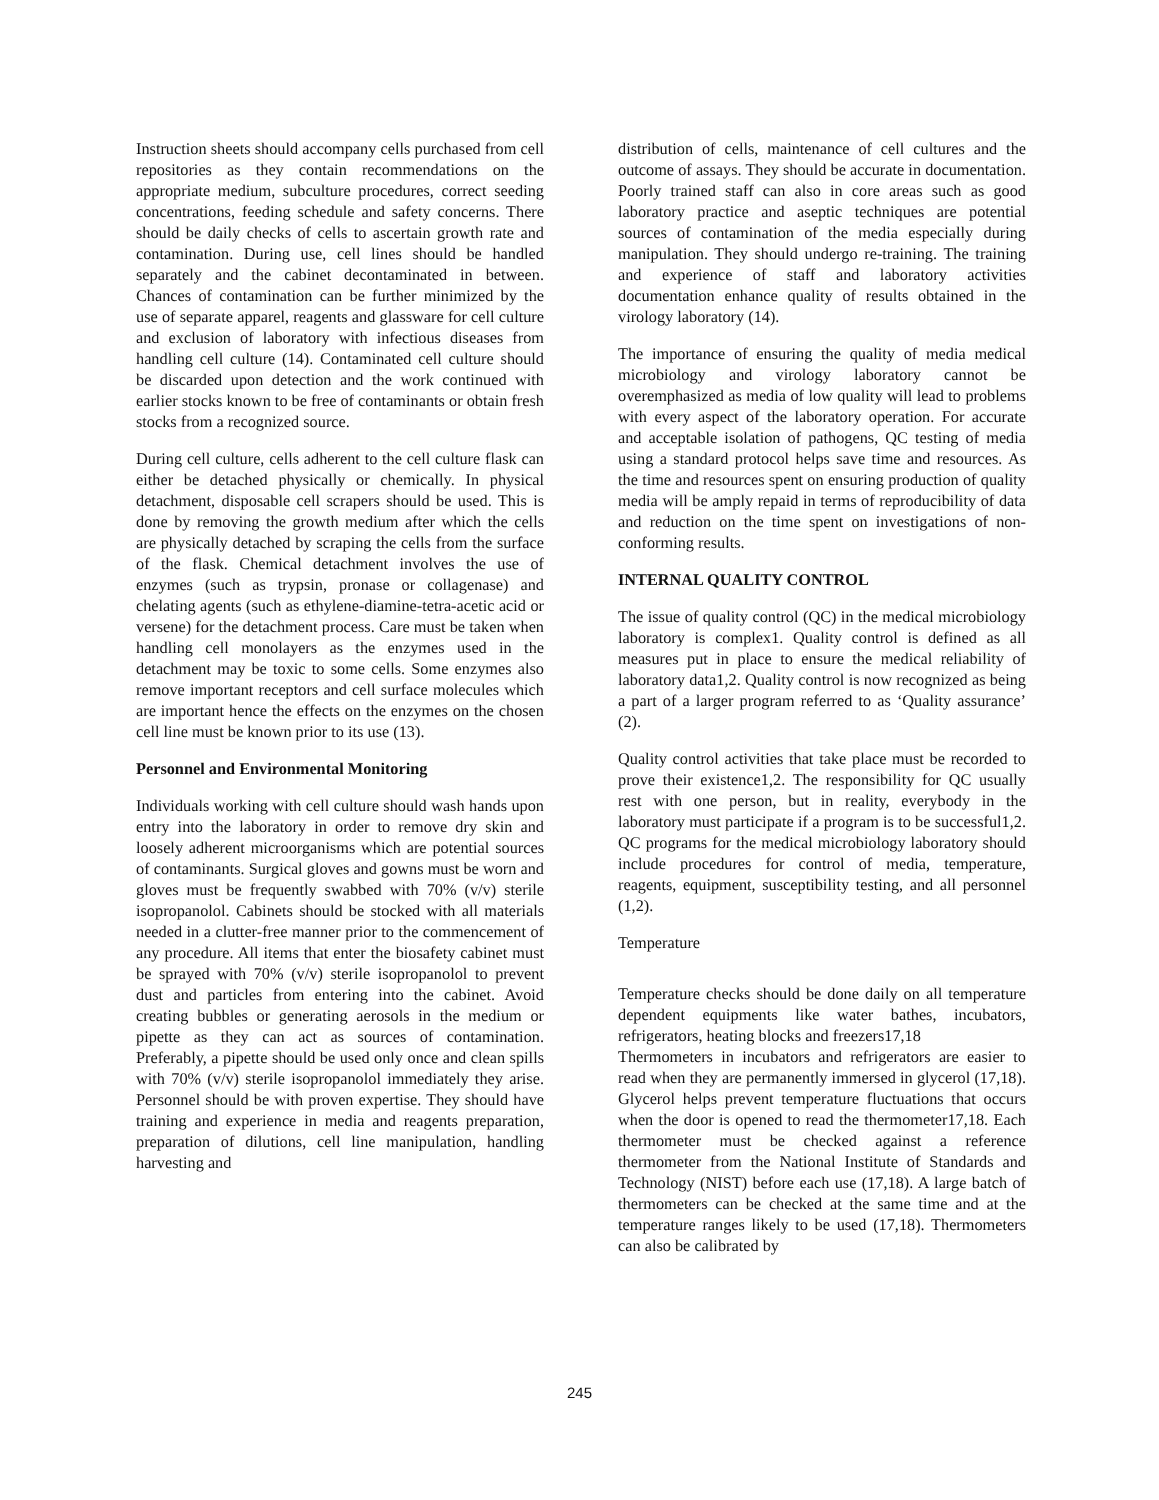Instruction sheets should accompany cells purchased from cell repositories as they contain recommendations on the appropriate medium, subculture procedures, correct seeding concentrations, feeding schedule and safety concerns. There should be daily checks of cells to ascertain growth rate and contamination. During use, cell lines should be handled separately and the cabinet decontaminated in between. Chances of contamination can be further minimized by the use of separate apparel, reagents and glassware for cell culture and exclusion of laboratory with infectious diseases from handling cell culture (14). Contaminated cell culture should be discarded upon detection and the work continued with earlier stocks known to be free of contaminants or obtain fresh stocks from a recognized source.
During cell culture, cells adherent to the cell culture flask can either be detached physically or chemically. In physical detachment, disposable cell scrapers should be used. This is done by removing the growth medium after which the cells are physically detached by scraping the cells from the surface of the flask. Chemical detachment involves the use of enzymes (such as trypsin, pronase or collagenase) and chelating agents (such as ethylene-diamine-tetra-acetic acid or versene) for the detachment process. Care must be taken when handling cell monolayers as the enzymes used in the detachment may be toxic to some cells. Some enzymes also remove important receptors and cell surface molecules which are important hence the effects on the enzymes on the chosen cell line must be known prior to its use (13).
Personnel and Environmental Monitoring
Individuals working with cell culture should wash hands upon entry into the laboratory in order to remove dry skin and loosely adherent microorganisms which are potential sources of contaminants. Surgical gloves and gowns must be worn and gloves must be frequently swabbed with 70% (v/v) sterile isopropanolol. Cabinets should be stocked with all materials needed in a clutter-free manner prior to the commencement of any procedure. All items that enter the biosafety cabinet must be sprayed with 70% (v/v) sterile isopropanolol to prevent dust and particles from entering into the cabinet. Avoid creating bubbles or generating aerosols in the medium or pipette as they can act as sources of contamination. Preferably, a pipette should be used only once and clean spills with 70% (v/v) sterile isopropanolol immediately they arise. Personnel should be with proven expertise. They should have training and experience in media and reagents preparation, preparation of dilutions, cell line manipulation, handling harvesting and
distribution of cells, maintenance of cell cultures and the outcome of assays. They should be accurate in documentation. Poorly trained staff can also in core areas such as good laboratory practice and aseptic techniques are potential sources of contamination of the media especially during manipulation. They should undergo re-training. The training and experience of staff and laboratory activities documentation enhance quality of results obtained in the virology laboratory (14).
The importance of ensuring the quality of media medical microbiology and virology laboratory cannot be overemphasized as media of low quality will lead to problems with every aspect of the laboratory operation. For accurate and acceptable isolation of pathogens, QC testing of media using a standard protocol helps save time and resources. As the time and resources spent on ensuring production of quality media will be amply repaid in terms of reproducibility of data and reduction on the time spent on investigations of non-conforming results.
INTERNAL QUALITY CONTROL
The issue of quality control (QC) in the medical microbiology laboratory is complex1. Quality control is defined as all measures put in place to ensure the medical reliability of laboratory data1,2. Quality control is now recognized as being a part of a larger program referred to as ‘Quality assurance’ (2).
Quality control activities that take place must be recorded to prove their existence1,2. The responsibility for QC usually rest with one person, but in reality, everybody in the laboratory must participate if a program is to be successful1,2. QC programs for the medical microbiology laboratory should include procedures for control of media, temperature, reagents, equipment, susceptibility testing, and all personnel (1,2).
Temperature
Temperature checks should be done daily on all temperature dependent equipments like water bathes, incubators, refrigerators, heating blocks and freezers17,18
Thermometers in incubators and refrigerators are easier to read when they are permanently immersed in glycerol (17,18). Glycerol helps prevent temperature fluctuations that occurs when the door is opened to read the thermometer17,18. Each thermometer must be checked against a reference thermometer from the National Institute of Standards and Technology (NIST) before each use (17,18). A large batch of thermometers can be checked at the same time and at the temperature ranges likely to be used (17,18). Thermometers can also be calibrated by
245